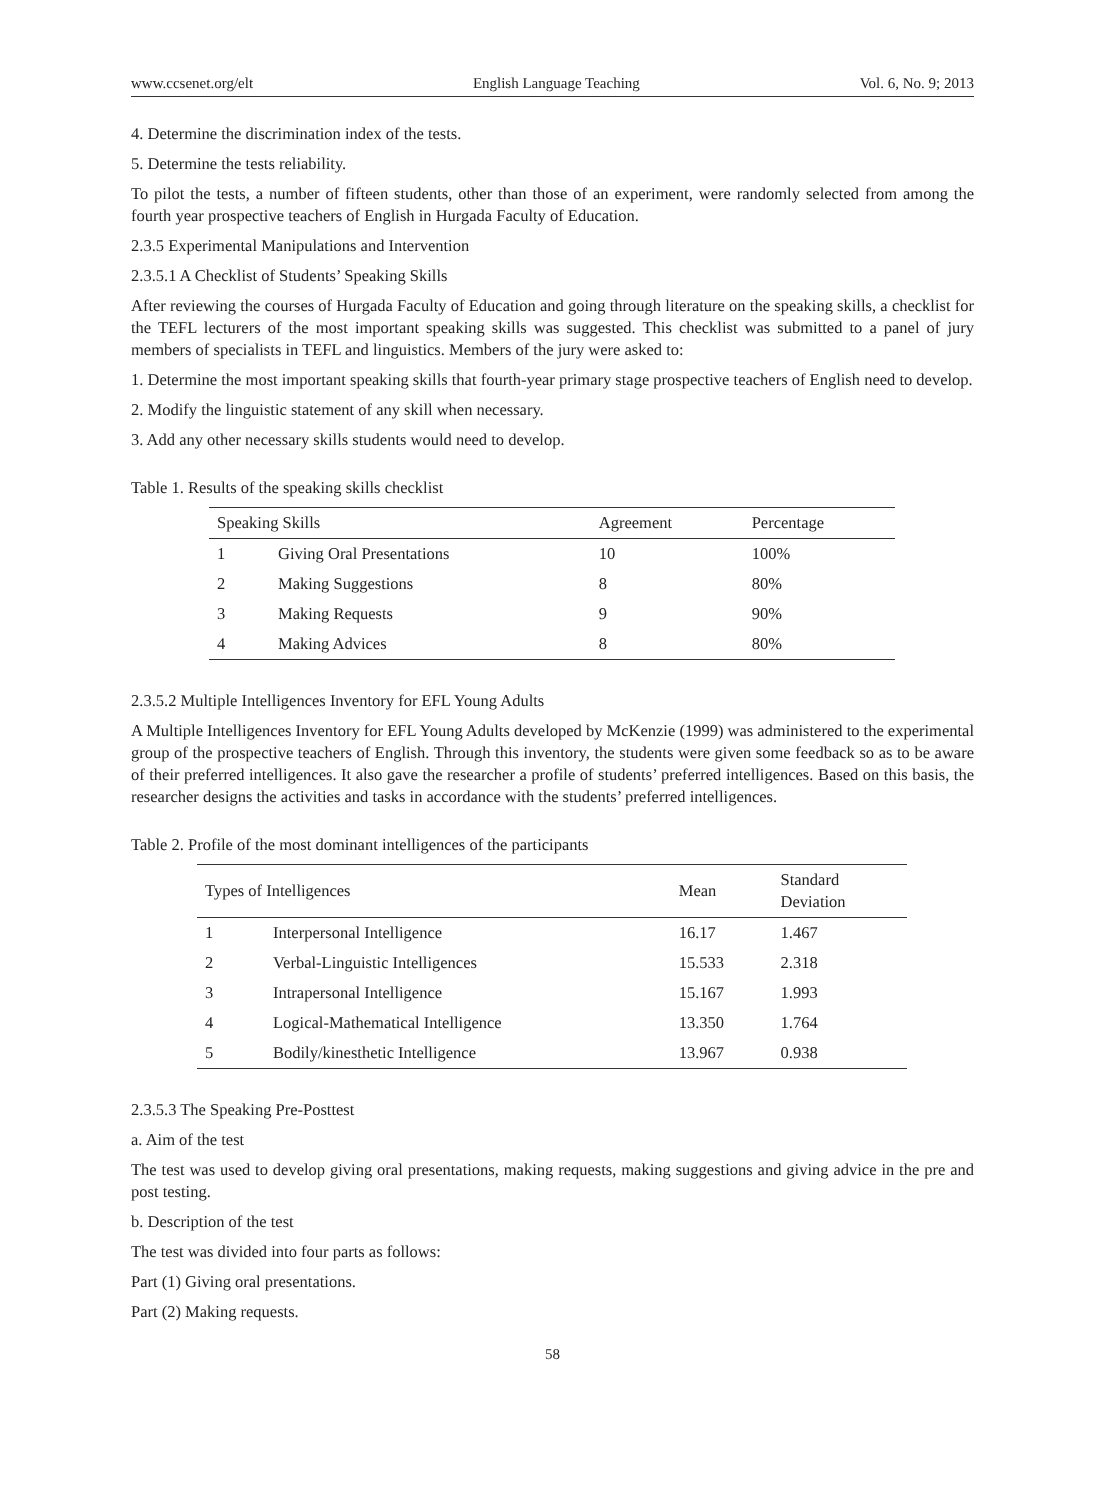www.ccsenet.org/elt English Language Teaching Vol. 6, No. 9; 2013
4. Determine the discrimination index of the tests.
5. Determine the tests reliability.
To pilot the tests, a number of fifteen students, other than those of an experiment, were randomly selected from among the fourth year prospective teachers of English in Hurgada Faculty of Education.
2.3.5 Experimental Manipulations and Intervention
2.3.5.1 A Checklist of Students’ Speaking Skills
After reviewing the courses of Hurgada Faculty of Education and going through literature on the speaking skills, a checklist for the TEFL lecturers of the most important speaking skills was suggested. This checklist was submitted to a panel of jury members of specialists in TEFL and linguistics. Members of the jury were asked to:
1. Determine the most important speaking skills that fourth-year primary stage prospective teachers of English need to develop.
2. Modify the linguistic statement of any skill when necessary.
3. Add any other necessary skills students would need to develop.
Table 1. Results of the speaking skills checklist
| Speaking Skills | | Agreement | Percentage |
| --- | --- | --- | --- |
| 1 | Giving Oral Presentations | 10 | 100% |
| 2 | Making Suggestions | 8 | 80% |
| 3 | Making Requests | 9 | 90% |
| 4 | Making Advices | 8 | 80% |
2.3.5.2 Multiple Intelligences Inventory for EFL Young Adults
A Multiple Intelligences Inventory for EFL Young Adults developed by McKenzie (1999) was administered to the experimental group of the prospective teachers of English. Through this inventory, the students were given some feedback so as to be aware of their preferred intelligences. It also gave the researcher a profile of students’ preferred intelligences. Based on this basis, the researcher designs the activities and tasks in accordance with the students’ preferred intelligences.
Table 2. Profile of the most dominant intelligences of the participants
| Types of Intelligences | | Mean | Standard Deviation |
| --- | --- | --- | --- |
| 1 | Interpersonal Intelligence | 16.17 | 1.467 |
| 2 | Verbal-Linguistic Intelligences | 15.533 | 2.318 |
| 3 | Intrapersonal Intelligence | 15.167 | 1.993 |
| 4 | Logical-Mathematical Intelligence | 13.350 | 1.764 |
| 5 | Bodily/kinesthetic Intelligence | 13.967 | 0.938 |
2.3.5.3 The Speaking Pre-Posttest
a. Aim of the test
The test was used to develop giving oral presentations, making requests, making suggestions and giving advice in the pre and post testing.
b. Description of the test
The test was divided into four parts as follows:
Part (1) Giving oral presentations.
Part (2) Making requests.
58